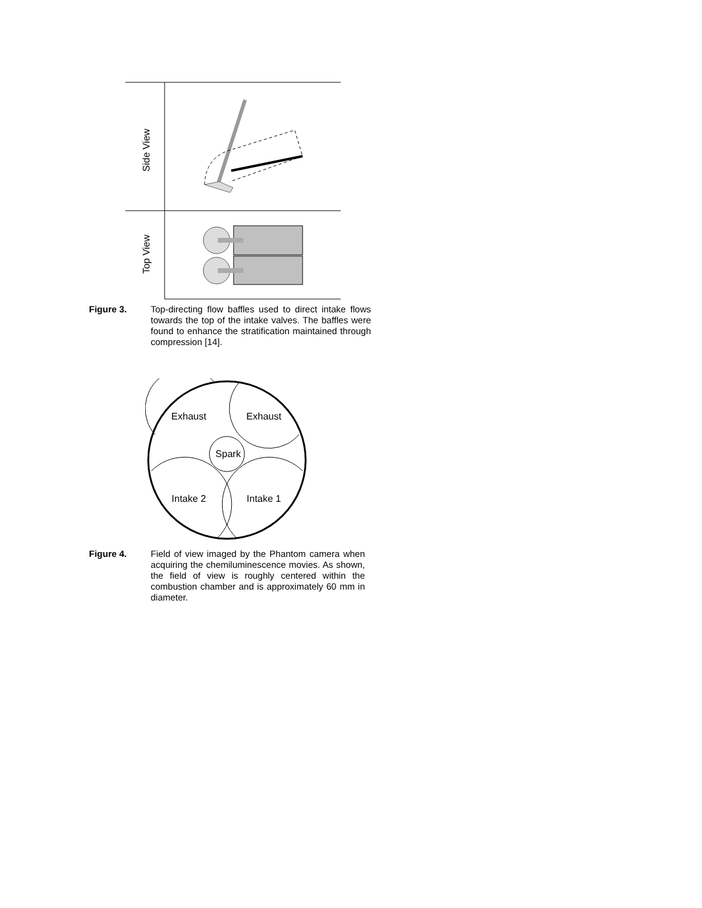Side View
Top View
Figure 3. Top-directing flow baffles used to direct intake flows towards the top of the intake valves. The baffles were found to enhance the stratification maintained through compression [14].
Exhaust
Exhaust
Spark
Intake 2
Intake 1
Figure 4. Field of view imaged by the Phantom camera when acquiring the chemiluminescence movies. As shown, the field of view is roughly centered within the combustion chamber and is approximately 60 mm in diameter.